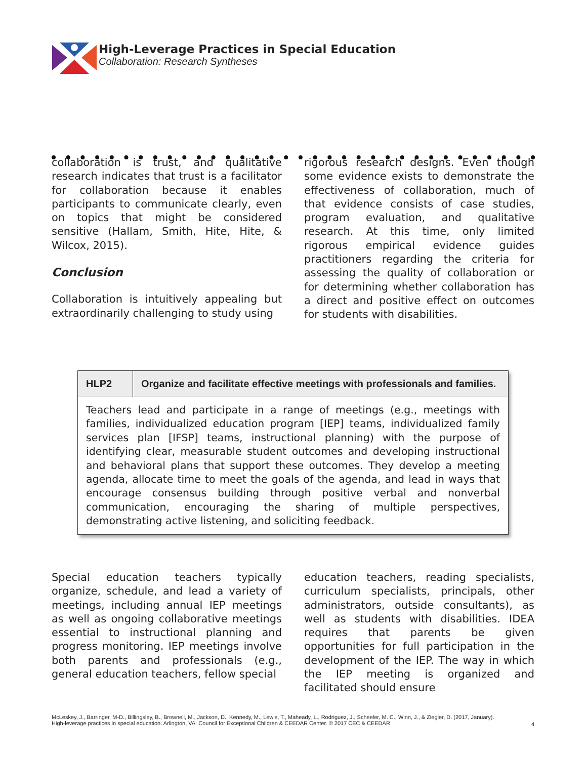High-Leverage Practices in Special Education
Collaboration: Research Syntheses
collaboration is trust, and qualitative research indicates that trust is a facilitator for collaboration because it enables participants to communicate clearly, even on topics that might be considered sensitive (Hallam, Smith, Hite, Hite, & Wilcox, 2015).
Conclusion
Collaboration is intuitively appealing but extraordinarily challenging to study using
rigorous research designs. Even though some evidence exists to demonstrate the effectiveness of collaboration, much of that evidence consists of case studies, program evaluation, and qualitative research. At this time, only limited rigorous empirical evidence guides practitioners regarding the criteria for assessing the quality of collaboration or for determining whether collaboration has a direct and positive effect on outcomes for students with disabilities.
| HLP2 | Organize and facilitate effective meetings with professionals and families. |
| --- | --- |
| Teachers lead and participate in a range of meetings (e.g., meetings with families, individualized education program [IEP] teams, individualized family services plan [IFSP] teams, instructional planning) with the purpose of identifying clear, measurable student outcomes and developing instructional and behavioral plans that support these outcomes. They develop a meeting agenda, allocate time to meet the goals of the agenda, and lead in ways that encourage consensus building through positive verbal and nonverbal communication, encouraging the sharing of multiple perspectives, demonstrating active listening, and soliciting feedback. | |
Special education teachers typically organize, schedule, and lead a variety of meetings, including annual IEP meetings as well as ongoing collaborative meetings essential to instructional planning and progress monitoring. IEP meetings involve both parents and professionals (e.g., general education teachers, fellow special
education teachers, reading specialists, curriculum specialists, principals, other administrators, outside consultants), as well as students with disabilities. IDEA requires that parents be given opportunities for full participation in the development of the IEP. The way in which the IEP meeting is organized and facilitated should ensure
McLeskey, J., Barringer, M-D., Billingsley, B., Brownell, M., Jackson, D., Kennedy, M., Lewis, T., Maheady, L., Rodriguez, J., Scheeler, M. C., Winn, J., & Ziegler, D. (2017, January).
High-leverage practices in special education. Arlington, VA: Council for Exceptional Children & CEEDAR Center. © 2017 CEC & CEEDAR
4